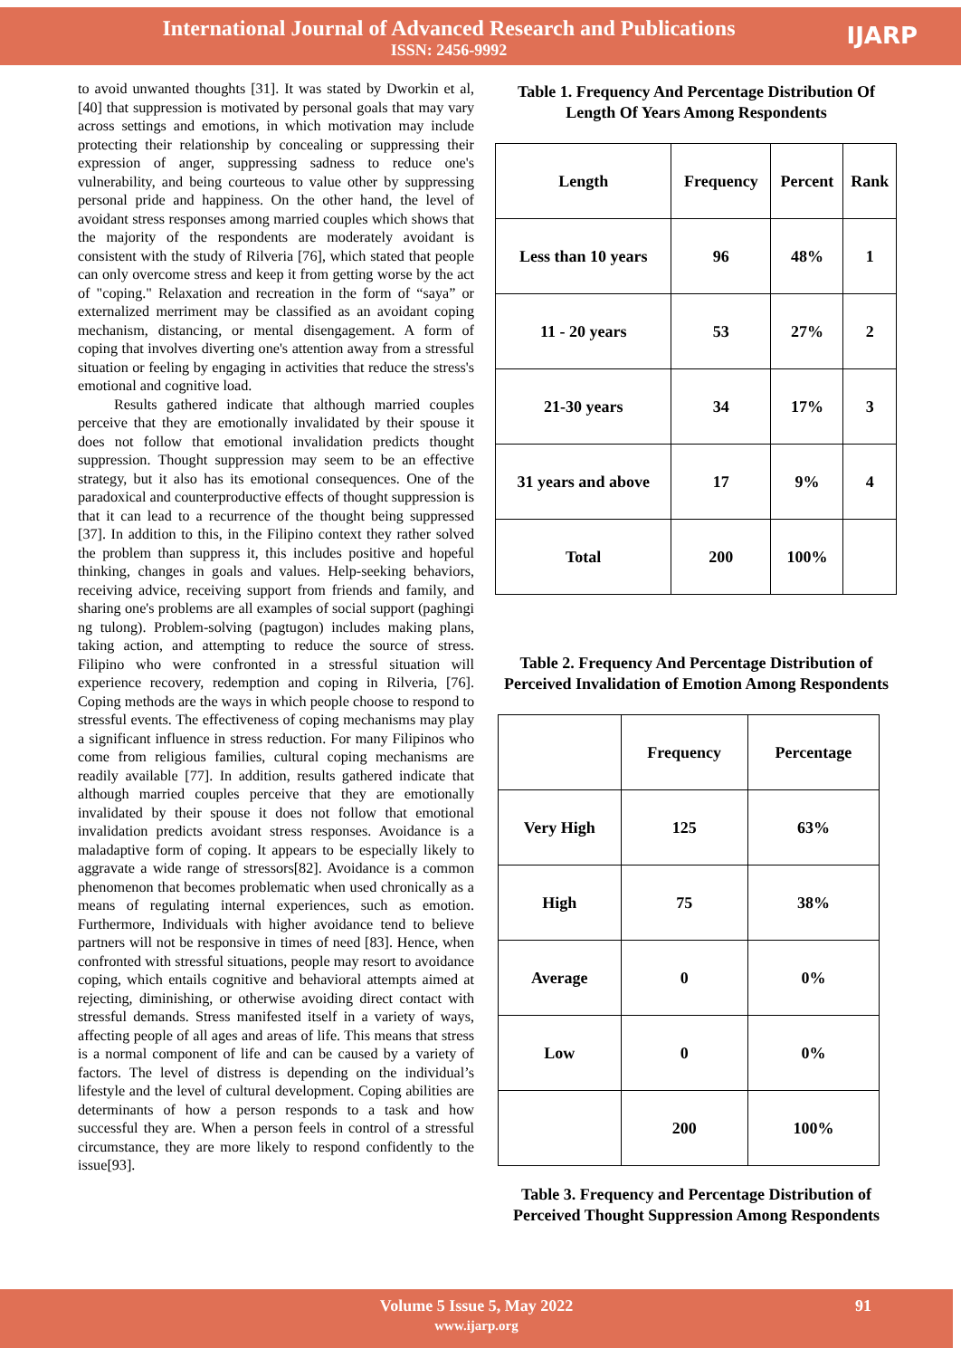International Journal of Advanced Research and Publications
ISSN: 2456-9992
IJARP
to avoid unwanted thoughts [31]. It was stated by Dworkin et al, [40] that suppression is motivated by personal goals that may vary across settings and emotions, in which motivation may include protecting their relationship by concealing or suppressing their expression of anger, suppressing sadness to reduce one's vulnerability, and being courteous to value other by suppressing personal pride and happiness. On the other hand, the level of avoidant stress responses among married couples which shows that the majority of the respondents are moderately avoidant is consistent with the study of Rilveria [76], which stated that people can only overcome stress and keep it from getting worse by the act of "coping." Relaxation and recreation in the form of “saya” or externalized merriment may be classified as an avoidant coping mechanism, distancing, or mental disengagement. A form of coping that involves diverting one's attention away from a stressful situation or feeling by engaging in activities that reduce the stress's emotional and cognitive load.
Results gathered indicate that although married couples perceive that they are emotionally invalidated by their spouse it does not follow that emotional invalidation predicts thought suppression. Thought suppression may seem to be an effective strategy, but it also has its emotional consequences. One of the paradoxical and counterproductive effects of thought suppression is that it can lead to a recurrence of the thought being suppressed [37]. In addition to this, in the Filipino context they rather solved the problem than suppress it, this includes positive and hopeful thinking, changes in goals and values. Help-seeking behaviors, receiving advice, receiving support from friends and family, and sharing one's problems are all examples of social support (paghingi ng tulong). Problem-solving (pagtugon) includes making plans, taking action, and attempting to reduce the source of stress. Filipino who were confronted in a stressful situation will experience recovery, redemption and coping in Rilveria, [76]. Coping methods are the ways in which people choose to respond to stressful events. The effectiveness of coping mechanisms may play a significant influence in stress reduction. For many Filipinos who come from religious families, cultural coping mechanisms are readily available [77]. In addition, results gathered indicate that although married couples perceive that they are emotionally invalidated by their spouse it does not follow that emotional invalidation predicts avoidant stress responses. Avoidance is a maladaptive form of coping. It appears to be especially likely to aggravate a wide range of stressors[82]. Avoidance is a common phenomenon that becomes problematic when used chronically as a means of regulating internal experiences, such as emotion. Furthermore, Individuals with higher avoidance tend to believe partners will not be responsive in times of need [83]. Hence, when confronted with stressful situations, people may resort to avoidance coping, which entails cognitive and behavioral attempts aimed at rejecting, diminishing, or otherwise avoiding direct contact with stressful demands. Stress manifested itself in a variety of ways, affecting people of all ages and areas of life. This means that stress is a normal component of life and can be caused by a variety of factors. The level of distress is depending on the individual’s lifestyle and the level of cultural development. Coping abilities are determinants of how a person responds to a task and how successful they are. When a person feels in control of a stressful circumstance, they are more likely to respond confidently to the issue[93].
Table 1. Frequency And Percentage Distribution Of Length Of Years Among Respondents
| Length | Frequency | Percent | Rank |
| --- | --- | --- | --- |
| Less than 10 years | 96 | 48% | 1 |
| 11 - 20 years | 53 | 27% | 2 |
| 21-30 years | 34 | 17% | 3 |
| 31 years and above | 17 | 9% | 4 |
| Total | 200 | 100% | |
Table 2. Frequency And Percentage Distribution of Perceived Invalidation of Emotion Among Respondents
| | Frequency | Percentage |
| --- | --- | --- |
| Very High | 125 | 63% |
| High | 75 | 38% |
| Average | 0 | 0% |
| Low | 0 | 0% |
| | 200 | 100% |
Table 3. Frequency and Percentage Distribution of Perceived Thought Suppression Among Respondents
Volume 5 Issue 5, May 2022
www.ijarp.org
91